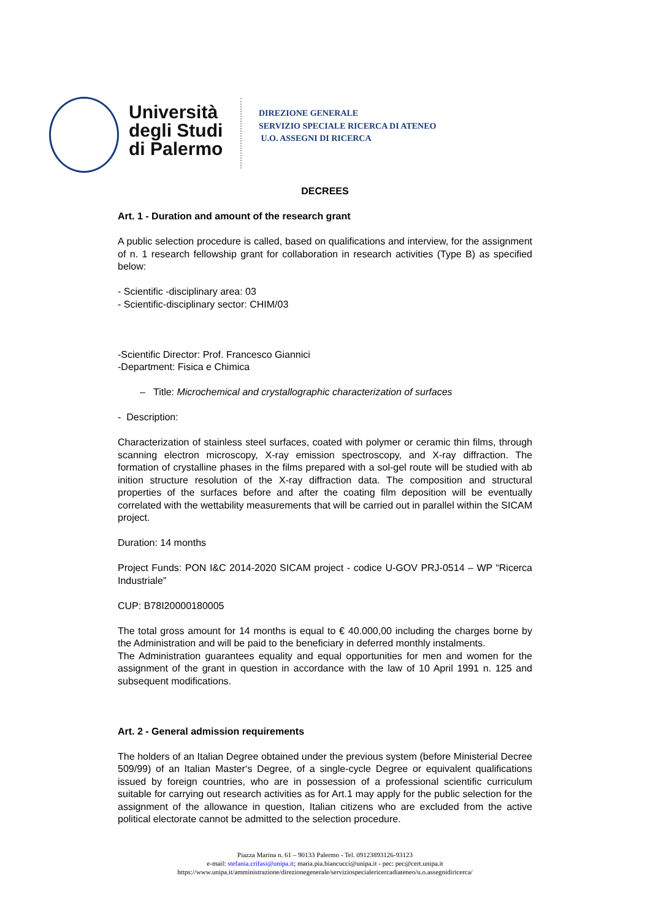Università
degli Studi
di Palermo
DIREZIONE GENERALE
SERVIZIO SPECIALE RICERCA DI ATENEO
U.O. ASSEGNI DI RICERCA
DECREES
Art. 1 - Duration and amount of the research grant
A public selection procedure is called, based on qualifications and interview, for the assignment of n. 1 research fellowship grant for collaboration in research activities (Type B) as specified below:
- Scientific -disciplinary area: 03
- Scientific-disciplinary sector: CHIM/03
-Scientific Director: Prof. Francesco Giannici
-Department: Fisica e Chimica
– Title: Microchemical and crystallographic characterization of surfaces
- Description:
Characterization of stainless steel surfaces, coated with polymer or ceramic thin films, through scanning electron microscopy, X-ray emission spectroscopy, and X-ray diffraction. The formation of crystalline phases in the films prepared with a sol-gel route will be studied with ab inition structure resolution of the X-ray diffraction data. The composition and structural properties of the surfaces before and after the coating film deposition will be eventually correlated with the wettability measurements that will be carried out in parallel within the SICAM project.
Duration: 14 months
Project Funds: PON I&C 2014-2020 SICAM project - codice U-GOV PRJ-0514 – WP “Ricerca Industriale”
CUP: B78I20000180005
The total gross amount for 14 months is equal to € 40.000,00 including the charges borne by the Administration and will be paid to the beneficiary in deferred monthly instalments.
The Administration guarantees equality and equal opportunities for men and women for the assignment of the grant in question in accordance with the law of 10 April 1991 n. 125 and subsequent modifications.
Art. 2 - General admission requirements
The holders of an Italian Degree obtained under the previous system (before Ministerial Decree 509/99) of an Italian Master‘s Degree, of a single-cycle Degree or equivalent qualifications issued by foreign countries, who are in possession of a professional scientific curriculum suitable for carrying out research activities as for Art.1 may apply for the public selection for the assignment of the allowance in question, Italian citizens who are excluded from the active political electorate cannot be admitted to the selection procedure.
Piazza Marina n. 61 – 90133 Palermo - Tel. 09123893126-93123
e-mail: stefania.crifasi@unipa.it; maria.pia.biancucci@unipa.it - pec: pec@cert.unipa.it
https://www.unipa.it/amministrazione/direzionegenerale/serviziospecialericercadiateneo/u.o.assegnidiricerca/